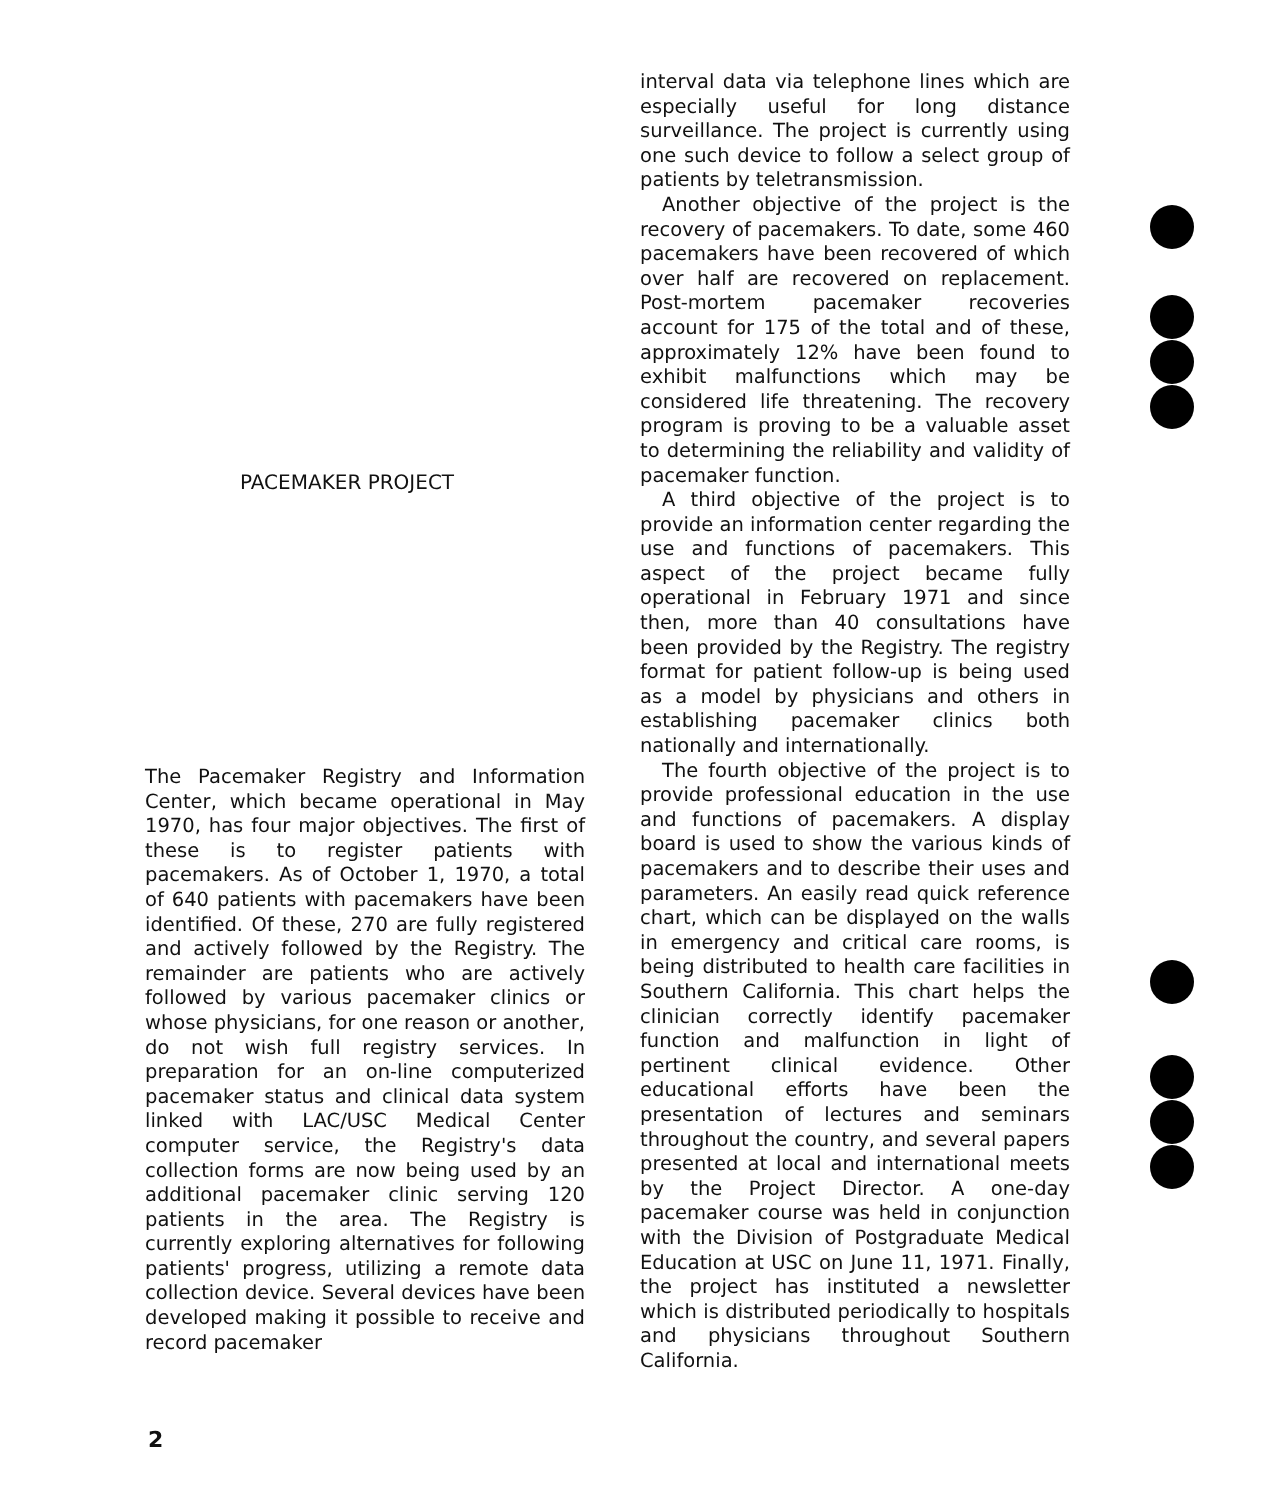PACEMAKER PROJECT
The Pacemaker Registry and Information Center, which became operational in May 1970, has four major objectives. The first of these is to register patients with pacemakers. As of October 1, 1970, a total of 640 patients with pacemakers have been identified. Of these, 270 are fully registered and actively followed by the Registry. The remainder are patients who are actively followed by various pacemaker clinics or whose physicians, for one reason or another, do not wish full registry services. In preparation for an on-line computerized pacemaker status and clinical data system linked with LAC/USC Medical Center computer service, the Registry's data collection forms are now being used by an additional pacemaker clinic serving 120 patients in the area. The Registry is currently exploring alternatives for following patients' progress, utilizing a remote data collection device. Several devices have been developed making it possible to receive and record pacemaker
interval data via telephone lines which are especially useful for long distance surveillance. The project is currently using one such device to follow a select group of patients by teletransmission.
Another objective of the project is the recovery of pacemakers. To date, some 460 pacemakers have been recovered of which over half are recovered on replacement. Post-mortem pacemaker recoveries account for 175 of the total and of these, approximately 12% have been found to exhibit malfunctions which may be considered life threatening. The recovery program is proving to be a valuable asset to determining the reliability and validity of pacemaker function.
A third objective of the project is to provide an information center regarding the use and functions of pacemakers. This aspect of the project became fully operational in February 1971 and since then, more than 40 consultations have been provided by the Registry. The registry format for patient follow-up is being used as a model by physicians and others in establishing pacemaker clinics both nationally and internationally.
The fourth objective of the project is to provide professional education in the use and functions of pacemakers. A display board is used to show the various kinds of pacemakers and to describe their uses and parameters. An easily read quick reference chart, which can be displayed on the walls in emergency and critical care rooms, is being distributed to health care facilities in Southern California. This chart helps the clinician correctly identify pacemaker function and malfunction in light of pertinent clinical evidence. Other educational efforts have been the presentation of lectures and seminars throughout the country, and several papers presented at local and international meets by the Project Director. A one-day pacemaker course was held in conjunction with the Division of Postgraduate Medical Education at USC on June 11, 1971. Finally, the project has instituted a newsletter which is distributed periodically to hospitals and physicians throughout Southern California.
2